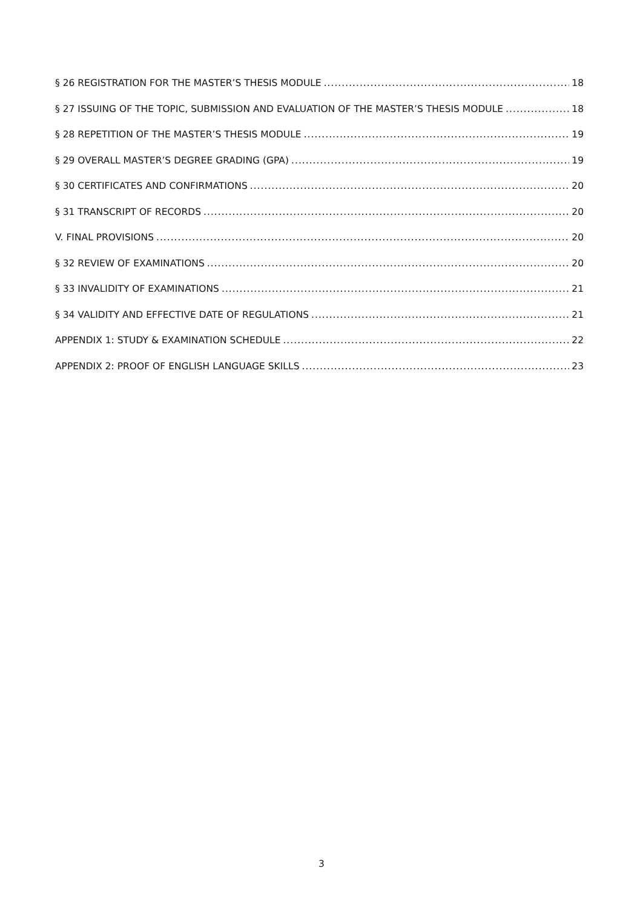§ 26 REGISTRATION FOR THE MASTER’S THESIS MODULE 18
§ 27 ISSUING OF THE TOPIC, SUBMISSION AND EVALUATION OF THE MASTER’S THESIS MODULE 18
§ 28 REPETITION OF THE MASTER’S THESIS MODULE 19
§ 29 OVERALL MASTER’S DEGREE GRADING (GPA) 19
§ 30 CERTIFICATES AND CONFIRMATIONS 20
§ 31 TRANSCRIPT OF RECORDS 20
V. FINAL PROVISIONS 20
§ 32 REVIEW OF EXAMINATIONS 20
§ 33 INVALIDITY OF EXAMINATIONS 21
§ 34 VALIDITY AND EFFECTIVE DATE OF REGULATIONS 21
APPENDIX 1: STUDY & EXAMINATION SCHEDULE 22
APPENDIX 2: PROOF OF ENGLISH LANGUAGE SKILLS 23
3